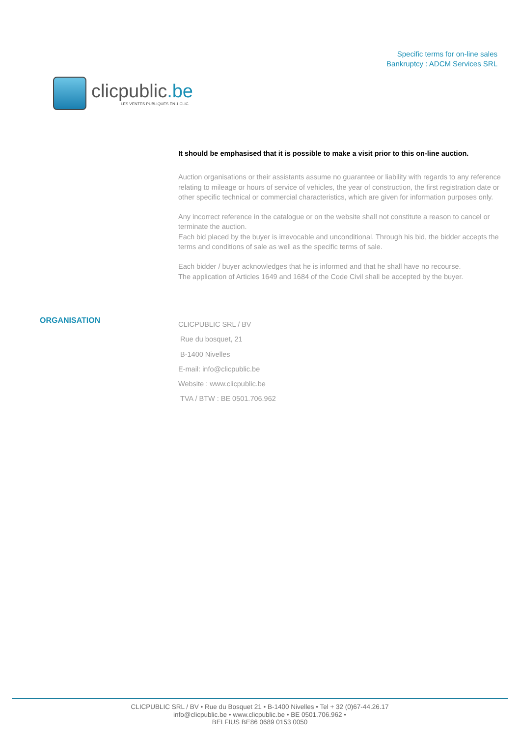clicpublic.be
LES VENTES PUBLIQUES EN 1 CLIC
Specific terms for on-line sales
Bankruptcy : ADCM Services SRL
It should be emphasised that it is possible to make a visit prior to this on-line auction.
Auction organisations or their assistants assume no guarantee or liability with regards to any reference relating to mileage or hours of service of vehicles, the year of construction, the first registration date or other specific technical or commercial characteristics, which are given for information purposes only.
Any incorrect reference in the catalogue or on the website shall not constitute a reason to cancel or terminate the auction.
Each bid placed by the buyer is irrevocable and unconditional. Through his bid, the bidder accepts the terms and conditions of sale as well as the specific terms of sale.
Each bidder / buyer acknowledges that he is informed and that he shall have no recourse.
The application of Articles 1649 and 1684 of the Code Civil shall be accepted by the buyer.
ORGANISATION
CLICPUBLIC SRL / BV
Rue du bosquet, 21
B-1400 Nivelles
E-mail: info@clicpublic.be
Website : www.clicpublic.be
TVA / BTW : BE 0501.706.962
CLICPUBLIC SRL / BV • Rue du Bosquet 21 • B-1400 Nivelles • Tel + 32 (0)67-44.26.17
info@clicpublic.be • www.clicpublic.be • BE 0501.706.962 •
BELFIUS BE86 0689 0153 0050